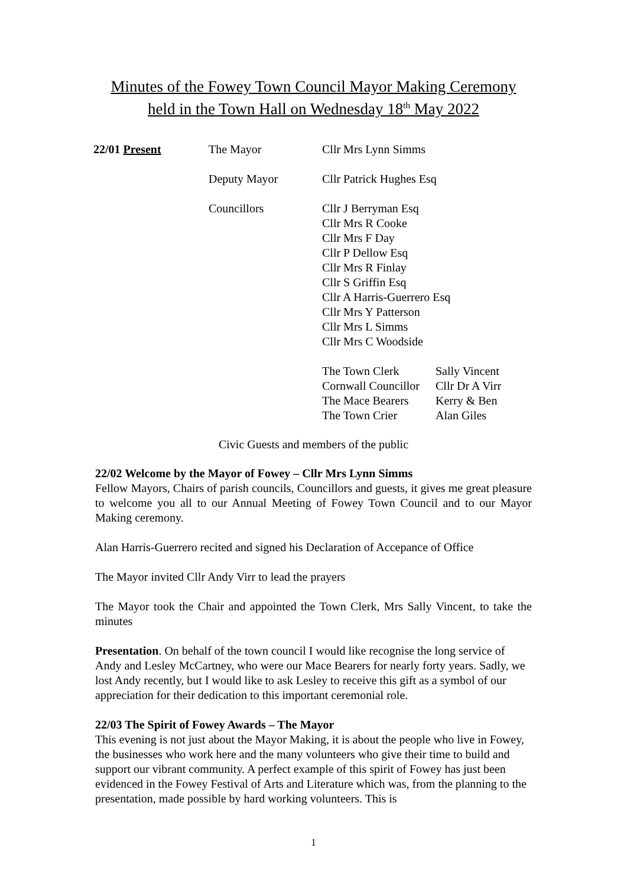Minutes of the Fowey Town Council Mayor Making Ceremony
held in the Town Hall on Wednesday 18<sup>th</sup> May 2022
| 22/01 Present | The Mayor | Cllr Mrs Lynn Simms |
| | Deputy Mayor | Cllr Patrick Hughes Esq |
| | Councillors | Cllr J Berryman Esq Cllr Mrs R Cooke Cllr Mrs F Day Cllr P Dellow Esq Cllr Mrs R Finlay Cllr S Griffin Esq Cllr A Harris-Guerrero Esq Cllr Mrs Y Patterson Cllr Mrs L Simms Cllr Mrs C Woodside |
| | | / The Town Clerk / Sally Vincent / / Cornwall Councillor / Cllr Dr A Virr / / The Mace Bearers / Kerry & Ben / / The Town Crier / Alan Giles / |
Civic Guests and members of the public
22/02 Welcome by the Mayor of Fowey – Cllr Mrs Lynn Simms
Fellow Mayors, Chairs of parish councils, Councillors and guests, it gives me great pleasure to welcome you all to our Annual Meeting of Fowey Town Council and to our Mayor Making ceremony.
Alan Harris-Guerrero recited and signed his Declaration of Accepance of Office
The Mayor invited Cllr Andy Virr to lead the prayers
The Mayor took the Chair and appointed the Town Clerk, Mrs Sally Vincent, to take the minutes
Presentation. On behalf of the town council I would like recognise the long service of Andy and Lesley McCartney, who were our Mace Bearers for nearly forty years. Sadly, we lost Andy recently, but I would like to ask Lesley to receive this gift as a symbol of our appreciation for their dedication to this important ceremonial role.
22/03 The Spirit of Fowey Awards – The Mayor
This evening is not just about the Mayor Making, it is about the people who live in Fowey, the businesses who work here and the many volunteers who give their time to build and support our vibrant community. A perfect example of this spirit of Fowey has just been evidenced in the Fowey Festival of Arts and Literature which was, from the planning to the presentation, made possible by hard working volunteers. This is
1